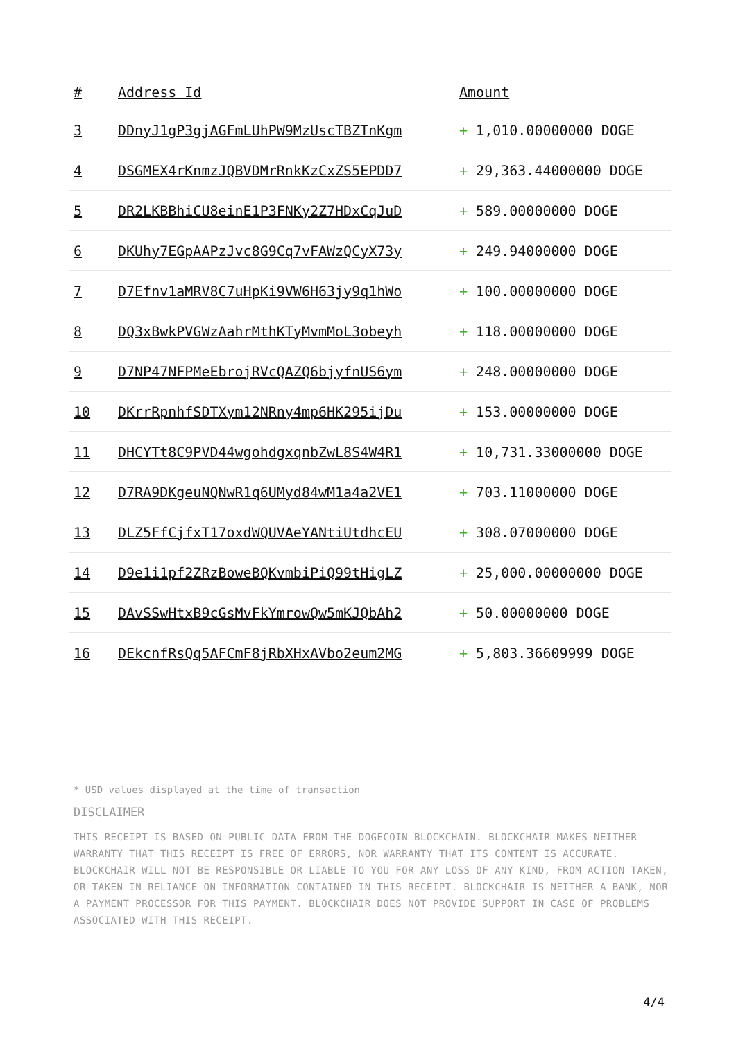| # | Address Id | Amount |
| --- | --- | --- |
| 3 | DDnyJ1gP3gjAGFmLUhPW9MzUscTBZTnKgm | + 1,010.00000000 DOGE |
| 4 | DSGMEX4rKnmzJQBVDMrRnkKzCxZS5EPDD7 | + 29,363.44000000 DOGE |
| 5 | DR2LKBBhiCU8einE1P3FNKy2Z7HDxCqJuD | + 589.00000000 DOGE |
| 6 | DKUhy7EGpAAPzJvc8G9Cq7vFAWzQCyX73y | + 249.94000000 DOGE |
| 7 | D7Efnv1aMRV8C7uHpKi9VW6H63jy9q1hWo | + 100.00000000 DOGE |
| 8 | DQ3xBwkPVGWzAahrMthKTyMvmMoL3obeyh | + 118.00000000 DOGE |
| 9 | D7NP47NFPMeEbrojRVcQAZQ6bjyfnUS6ym | + 248.00000000 DOGE |
| 10 | DKrrRpnhfSDTXym12NRny4mp6HK295ijDu | + 153.00000000 DOGE |
| 11 | DHCYTt8C9PVD44wgohdgxqnbZwL8S4W4R1 | + 10,731.33000000 DOGE |
| 12 | D7RA9DKgeuNQNwR1q6UMyd84wM1a4a2VE1 | + 703.11000000 DOGE |
| 13 | DLZ5FfCjfxT17oxdWQUVAeYANtiUtdhcEU | + 308.07000000 DOGE |
| 14 | D9e1i1pf2ZRzBoweBQKvmbiPiQ99tHigLZ | + 25,000.00000000 DOGE |
| 15 | DAvSSwHtxB9cGsMvFkYmrowQw5mKJQbAh2 | + 50.00000000 DOGE |
| 16 | DEkcnfRsQq5AFCmF8jRbXHxAVbo2eum2MG | + 5,803.36609999 DOGE |
* USD values displayed at the time of transaction
DISCLAIMER
THIS RECEIPT IS BASED ON PUBLIC DATA FROM THE DOGECOIN BLOCKCHAIN. BLOCKCHAIR MAKES NEITHER WARRANTY THAT THIS RECEIPT IS FREE OF ERRORS, NOR WARRANTY THAT ITS CONTENT IS ACCURATE. BLOCKCHAIR WILL NOT BE RESPONSIBLE OR LIABLE TO YOU FOR ANY LOSS OF ANY KIND, FROM ACTION TAKEN, OR TAKEN IN RELIANCE ON INFORMATION CONTAINED IN THIS RECEIPT. BLOCKCHAIR IS NEITHER A BANK, NOR A PAYMENT PROCESSOR FOR THIS PAYMENT. BLOCKCHAIR DOES NOT PROVIDE SUPPORT IN CASE OF PROBLEMS ASSOCIATED WITH THIS RECEIPT.
4/4